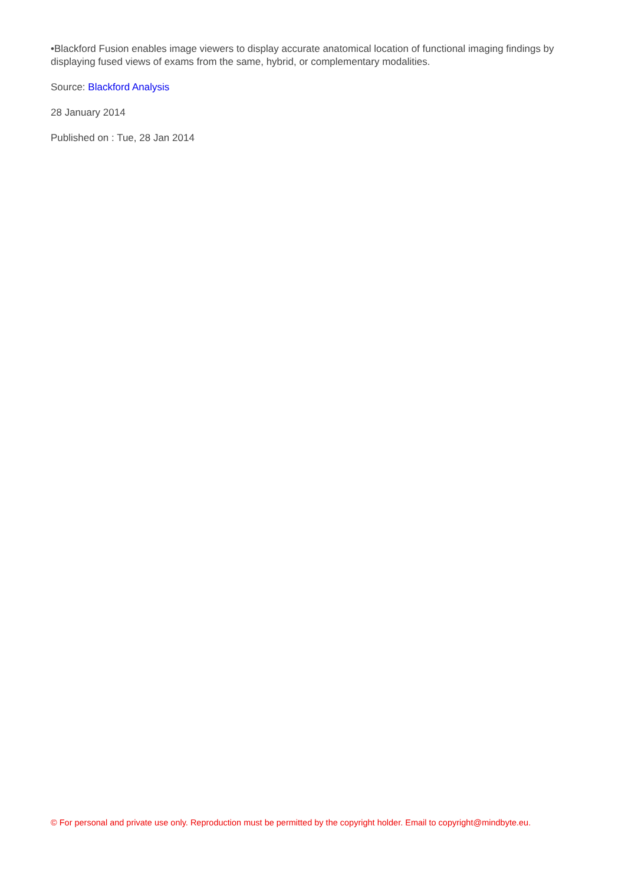•Blackford Fusion enables image viewers to display accurate anatomical location of functional imaging findings by displaying fused views of exams from the same, hybrid, or complementary modalities.
Source: Blackford Analysis
28 January 2014
Published on : Tue, 28 Jan 2014
© For personal and private use only. Reproduction must be permitted by the copyright holder. Email to copyright@mindbyte.eu.